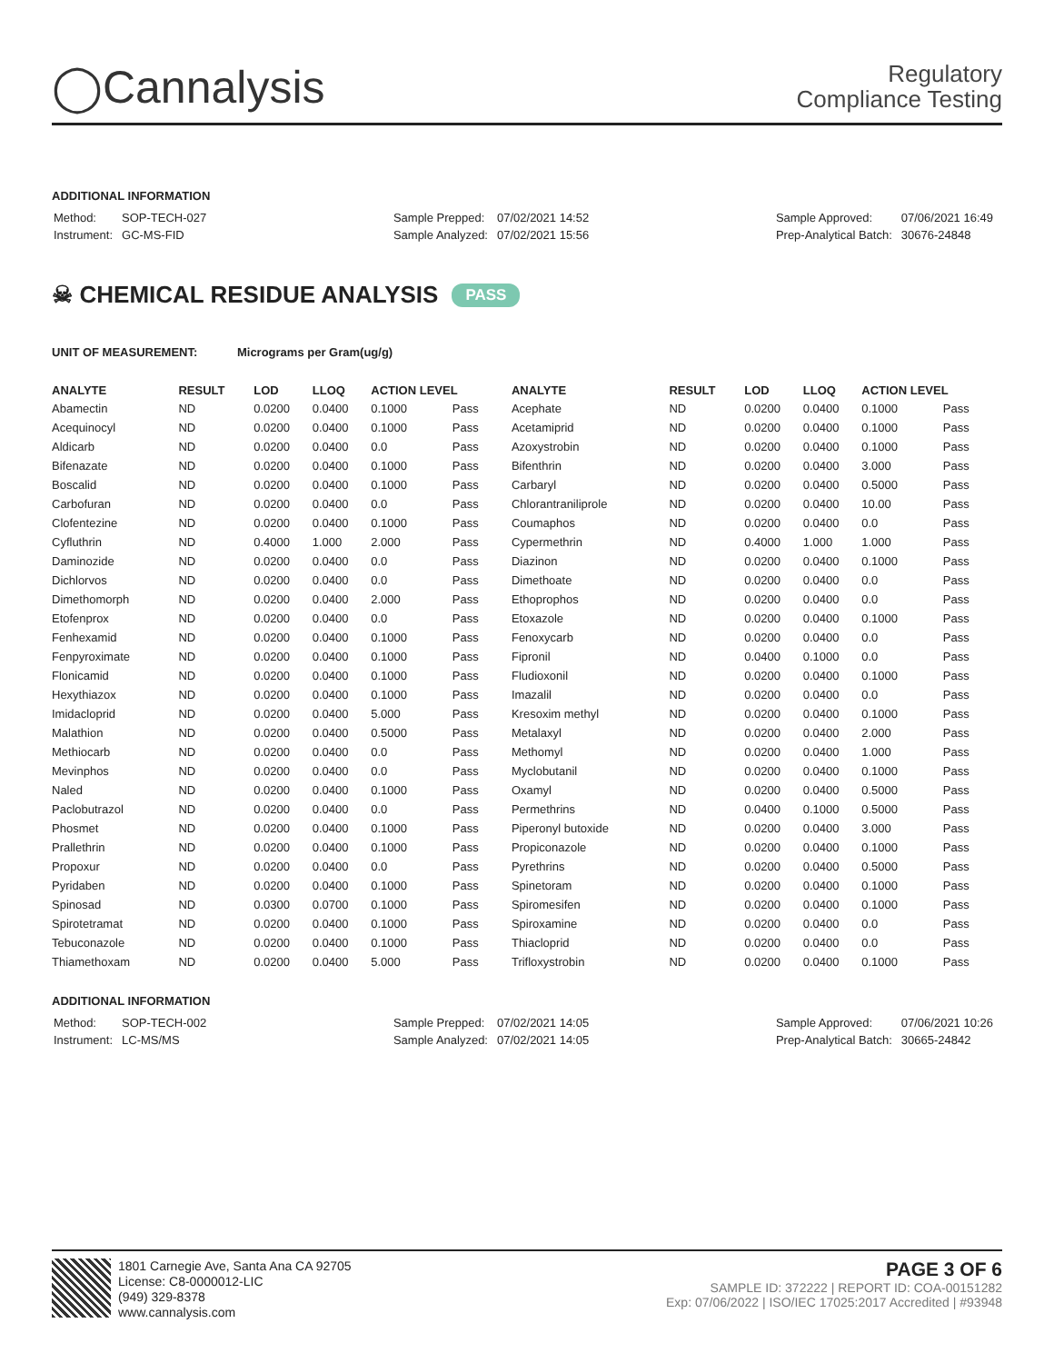◯Cannalysis
Regulatory
Compliance Testing
ADDITIONAL INFORMATION
| Method: | SOP-TECH-027 |
| Instrument: | GC-MS-FID |
| Sample Prepped: | 07/02/2021 14:52 |
| Sample Analyzed: | 07/02/2021 15:56 |
| Sample Approved: | 07/06/2021 16:49 |
| Prep-Analytical Batch: | 30676-24848 |
☠ CHEMICAL RESIDUE ANALYSIS PASS
UNIT OF MEASUREMENT: Micrograms per Gram(ug/g)
| ANALYTE | RESULT | LOD | LLOQ | ACTION LEVEL | | ANALYTE | RESULT | LOD | LLOQ | ACTION LEVEL | |
| --- | --- | --- | --- | --- | --- | --- | --- | --- | --- | --- | --- |
| Abamectin | ND | 0.0200 | 0.0400 | 0.1000 | Pass | Acephate | ND | 0.0200 | 0.0400 | 0.1000 | Pass |
| Acequinocyl | ND | 0.0200 | 0.0400 | 0.1000 | Pass | Acetamiprid | ND | 0.0200 | 0.0400 | 0.1000 | Pass |
| Aldicarb | ND | 0.0200 | 0.0400 | 0.0 | Pass | Azoxystrobin | ND | 0.0200 | 0.0400 | 0.1000 | Pass |
| Bifenazate | ND | 0.0200 | 0.0400 | 0.1000 | Pass | Bifenthrin | ND | 0.0200 | 0.0400 | 3.000 | Pass |
| Boscalid | ND | 0.0200 | 0.0400 | 0.1000 | Pass | Carbaryl | ND | 0.0200 | 0.0400 | 0.5000 | Pass |
| Carbofuran | ND | 0.0200 | 0.0400 | 0.0 | Pass | Chlorantraniliprole | ND | 0.0200 | 0.0400 | 10.00 | Pass |
| Clofentezine | ND | 0.0200 | 0.0400 | 0.1000 | Pass | Coumaphos | ND | 0.0200 | 0.0400 | 0.0 | Pass |
| Cyfluthrin | ND | 0.4000 | 1.000 | 2.000 | Pass | Cypermethrin | ND | 0.4000 | 1.000 | 1.000 | Pass |
| Daminozide | ND | 0.0200 | 0.0400 | 0.0 | Pass | Diazinon | ND | 0.0200 | 0.0400 | 0.1000 | Pass |
| Dichlorvos | ND | 0.0200 | 0.0400 | 0.0 | Pass | Dimethoate | ND | 0.0200 | 0.0400 | 0.0 | Pass |
| Dimethomorph | ND | 0.0200 | 0.0400 | 2.000 | Pass | Ethoprophos | ND | 0.0200 | 0.0400 | 0.0 | Pass |
| Etofenprox | ND | 0.0200 | 0.0400 | 0.0 | Pass | Etoxazole | ND | 0.0200 | 0.0400 | 0.1000 | Pass |
| Fenhexamid | ND | 0.0200 | 0.0400 | 0.1000 | Pass | Fenoxycarb | ND | 0.0200 | 0.0400 | 0.0 | Pass |
| Fenpyroximate | ND | 0.0200 | 0.0400 | 0.1000 | Pass | Fipronil | ND | 0.0400 | 0.1000 | 0.0 | Pass |
| Flonicamid | ND | 0.0200 | 0.0400 | 0.1000 | Pass | Fludioxonil | ND | 0.0200 | 0.0400 | 0.1000 | Pass |
| Hexythiazox | ND | 0.0200 | 0.0400 | 0.1000 | Pass | Imazalil | ND | 0.0200 | 0.0400 | 0.0 | Pass |
| Imidacloprid | ND | 0.0200 | 0.0400 | 5.000 | Pass | Kresoxim methyl | ND | 0.0200 | 0.0400 | 0.1000 | Pass |
| Malathion | ND | 0.0200 | 0.0400 | 0.5000 | Pass | Metalaxyl | ND | 0.0200 | 0.0400 | 2.000 | Pass |
| Methiocarb | ND | 0.0200 | 0.0400 | 0.0 | Pass | Methomyl | ND | 0.0200 | 0.0400 | 1.000 | Pass |
| Mevinphos | ND | 0.0200 | 0.0400 | 0.0 | Pass | Myclobutanil | ND | 0.0200 | 0.0400 | 0.1000 | Pass |
| Naled | ND | 0.0200 | 0.0400 | 0.1000 | Pass | Oxamyl | ND | 0.0200 | 0.0400 | 0.5000 | Pass |
| Paclobutrazol | ND | 0.0200 | 0.0400 | 0.0 | Pass | Permethrins | ND | 0.0400 | 0.1000 | 0.5000 | Pass |
| Phosmet | ND | 0.0200 | 0.0400 | 0.1000 | Pass | Piperonyl butoxide | ND | 0.0200 | 0.0400 | 3.000 | Pass |
| Prallethrin | ND | 0.0200 | 0.0400 | 0.1000 | Pass | Propiconazole | ND | 0.0200 | 0.0400 | 0.1000 | Pass |
| Propoxur | ND | 0.0200 | 0.0400 | 0.0 | Pass | Pyrethrins | ND | 0.0200 | 0.0400 | 0.5000 | Pass |
| Pyridaben | ND | 0.0200 | 0.0400 | 0.1000 | Pass | Spinetoram | ND | 0.0200 | 0.0400 | 0.1000 | Pass |
| Spinosad | ND | 0.0300 | 0.0700 | 0.1000 | Pass | Spiromesifen | ND | 0.0200 | 0.0400 | 0.1000 | Pass |
| Spirotetramat | ND | 0.0200 | 0.0400 | 0.1000 | Pass | Spiroxamine | ND | 0.0200 | 0.0400 | 0.0 | Pass |
| Tebuconazole | ND | 0.0200 | 0.0400 | 0.1000 | Pass | Thiacloprid | ND | 0.0200 | 0.0400 | 0.0 | Pass |
| Thiamethoxam | ND | 0.0200 | 0.0400 | 5.000 | Pass | Trifloxystrobin | ND | 0.0200 | 0.0400 | 0.1000 | Pass |
ADDITIONAL INFORMATION
| Method: | SOP-TECH-002 |
| Instrument: | LC-MS/MS |
| Sample Prepped: | 07/02/2021 14:05 |
| Sample Analyzed: | 07/02/2021 14:05 |
| Sample Approved: | 07/06/2021 10:26 |
| Prep-Analytical Batch: | 30665-24842 |
1801 Carnegie Ave, Santa Ana CA 92705
License: C8-0000012-LIC
(949) 329-8378
www.cannalysis.com
PAGE 3 OF 6
SAMPLE ID: 372222 | REPORT ID: COA-00151282
Exp: 07/06/2022 | ISO/IEC 17025:2017 Accredited | #93948